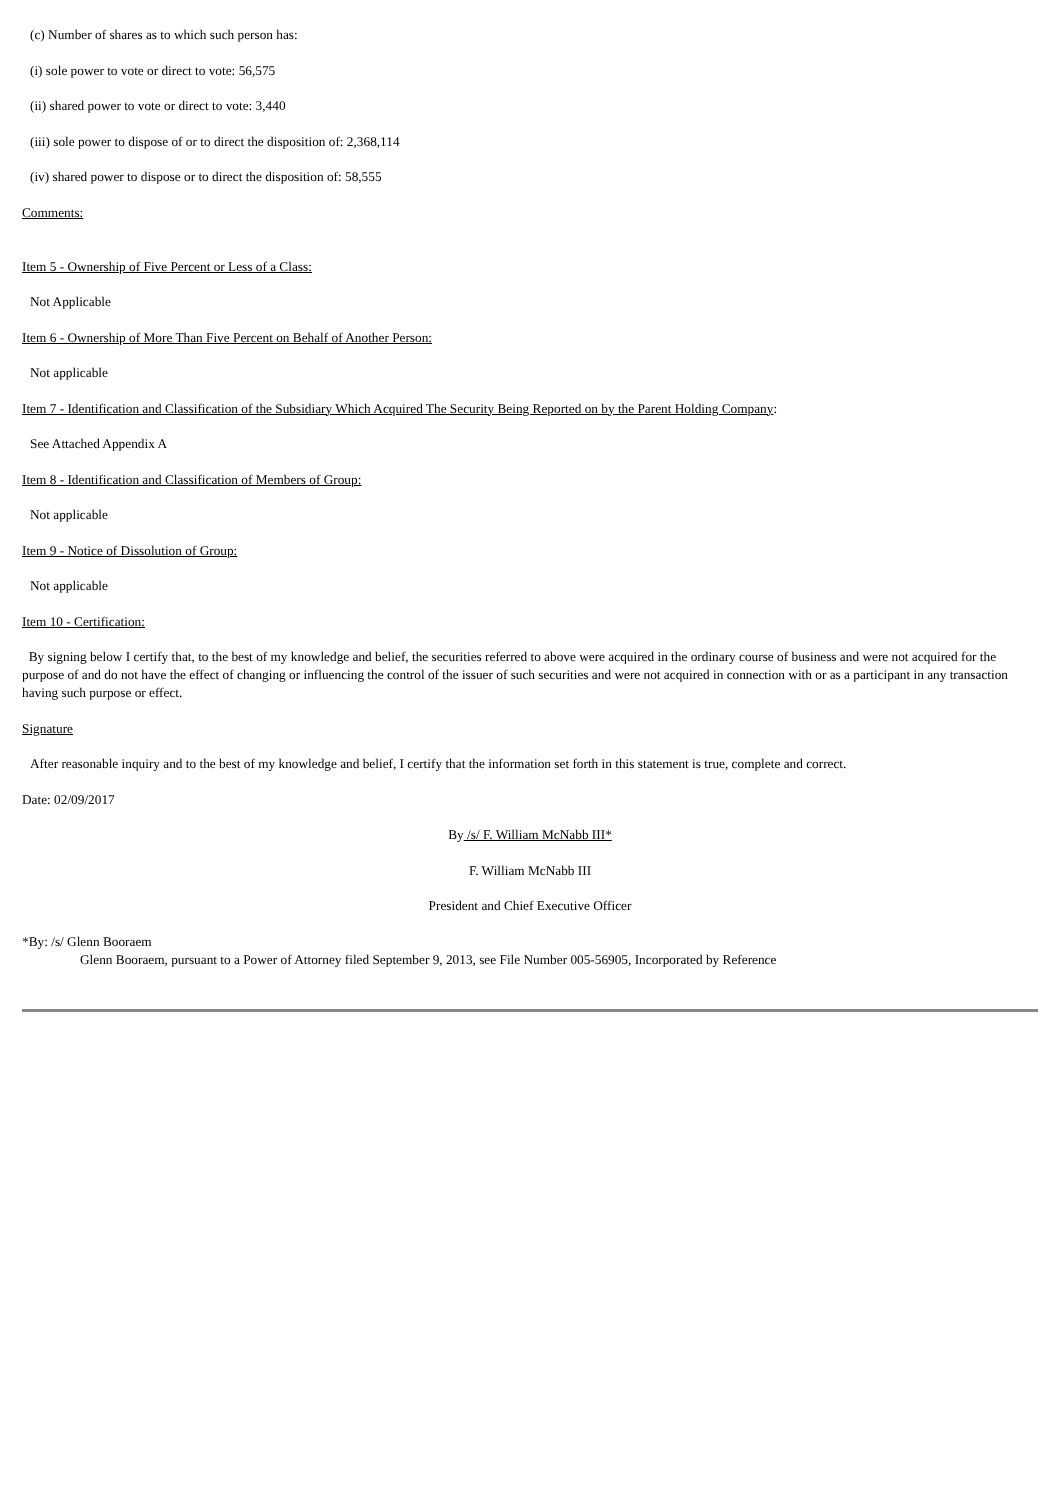(c) Number of shares as to which such person has:
(i) sole power to vote or direct to vote: 56,575
(ii) shared power to vote or direct to vote: 3,440
(iii) sole power to dispose of or to direct the disposition of: 2,368,114
(iv) shared power to dispose or to direct the disposition of: 58,555
Comments:
Item 5 - Ownership of Five Percent or Less of a Class:
Not Applicable
Item 6 - Ownership of More Than Five Percent on Behalf of Another Person:
Not applicable
Item 7 - Identification and Classification of the Subsidiary Which Acquired The Security Being Reported on by the Parent Holding Company:
See Attached Appendix A
Item 8 - Identification and Classification of Members of Group:
Not applicable
Item 9 - Notice of Dissolution of Group:
Not applicable
Item 10 - Certification:
By signing below I certify that, to the best of my knowledge and belief, the securities referred to above were acquired in the ordinary course of business and were not acquired for the purpose of and do not have the effect of changing or influencing the control of the issuer of such securities and were not acquired in connection with or as a participant in any transaction having such purpose or effect.
Signature
After reasonable inquiry and to the best of my knowledge and belief, I certify that the information set forth in this statement is true, complete and correct.
Date: 02/09/2017
By /s/ F. William McNabb III*
F. William McNabb III
President and Chief Executive Officer
*By: /s/ Glenn Booraem
Glenn Booraem, pursuant to a Power of Attorney filed September 9, 2013, see File Number 005-56905, Incorporated by Reference